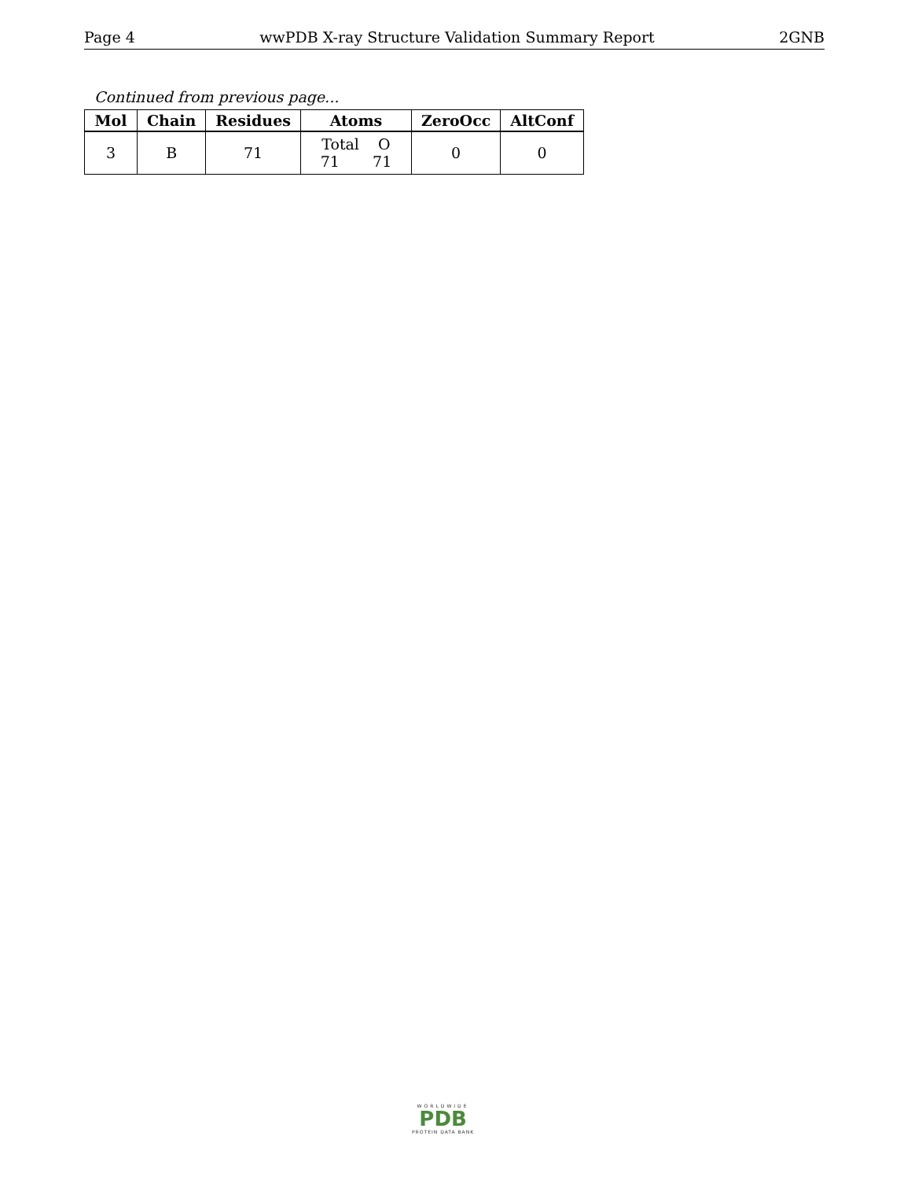Page 4 wwPDB X-ray Structure Validation Summary Report 2GNB
Continued from previous page...
| Mol | Chain | Residues | Atoms | ZeroOcc | AltConf |
| --- | --- | --- | --- | --- | --- |
| 3 | B | 71 | Total O 71 71 | 0 | 0 |
WORLDWIDE
PDB
PROTEIN DATA BANK